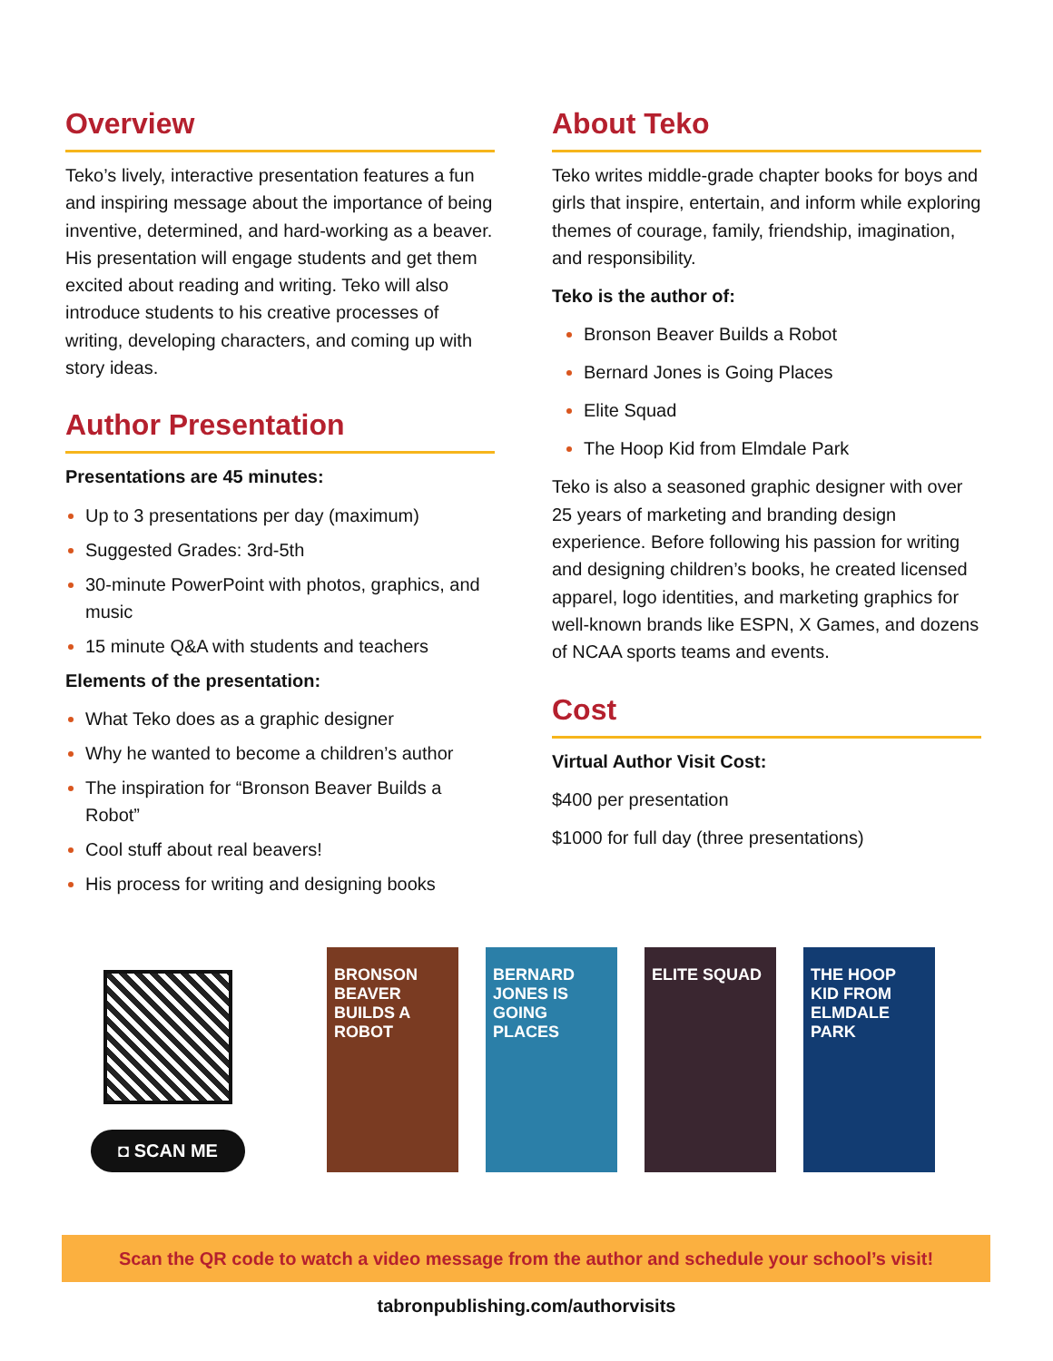Overview
Teko’s lively, interactive presentation features a fun and inspiring message about the importance of being inventive, determined, and hard-working as a beaver. His presentation will engage students and get them excited about reading and writing. Teko will also introduce students to his creative processes of writing, developing characters, and coming up with story ideas.
Author Presentation
Presentations are 45 minutes:
Up to 3 presentations per day (maximum)
Suggested Grades: 3rd-5th
30-minute PowerPoint with photos, graphics, and music
15 minute Q&A with students and teachers
Elements of the presentation:
What Teko does as a graphic designer
Why he wanted to become a children’s author
The inspiration for “Bronson Beaver Builds a Robot”
Cool stuff about real beavers!
His process for writing and designing books
About Teko
Teko writes middle-grade chapter books for boys and girls that inspire, entertain, and inform while exploring themes of courage, family, friendship, imagination, and responsibility.
Teko is the author of:
Bronson Beaver Builds a Robot
Bernard Jones is Going Places
Elite Squad
The Hoop Kid from Elmdale Park
Teko is also a seasoned graphic designer with over 25 years of marketing and branding design experience. Before following his passion for writing and designing children’s books, he created licensed apparel, logo identities, and marketing graphics for well-known brands like ESPN, X Games, and dozens of NCAA sports teams and events.
Cost
Virtual Author Visit Cost:
$400 per presentation
$1000 for full day (three presentations)
◘ SCAN ME
BRONSON BEAVER BUILDS A ROBOT
BERNARD JONES IS GOING PLACES
ELITE SQUAD
THE HOOP KID FROM ELMDALE PARK
Scan the QR code to watch a video message from the author and schedule your school’s visit!
tabronpublishing.com/authorvisits